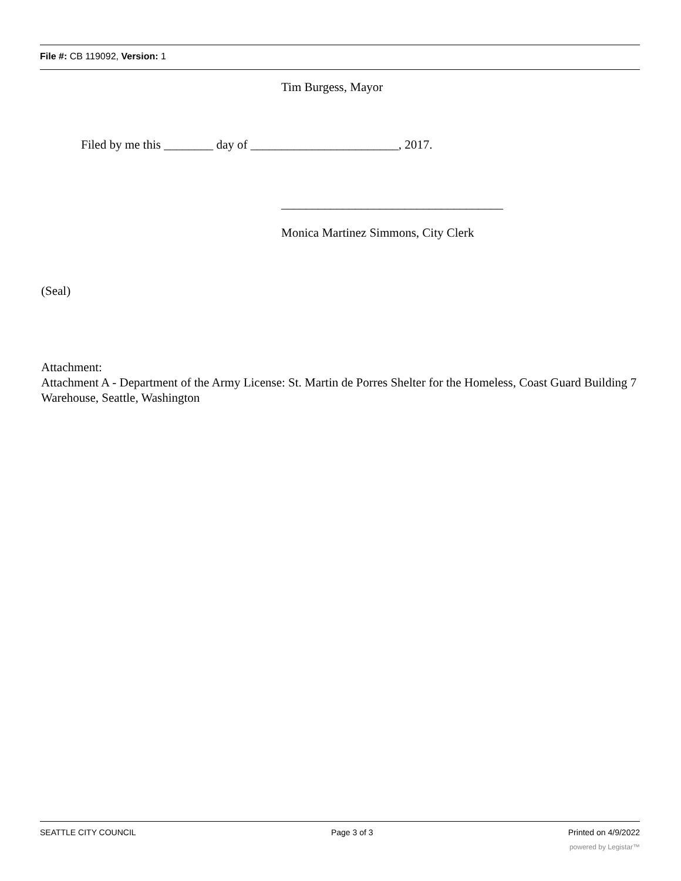File #: CB 119092, Version: 1
Tim Burgess, Mayor
Filed by me this ________ day of ________________________, 2017.
____________________________________
Monica Martinez Simmons, City Clerk
(Seal)
Attachment:
Attachment A - Department of the Army License: St. Martin de Porres Shelter for the Homeless, Coast Guard Building 7 Warehouse, Seattle, Washington
SEATTLE CITY COUNCIL Page 3 of 3 Printed on 4/9/2022
powered by Legistar™